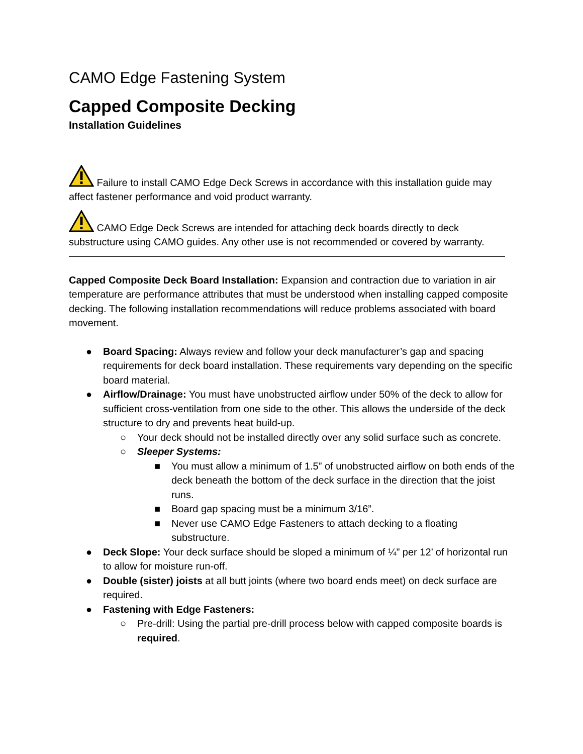CAMO Edge Fastening System
Capped Composite Decking
Installation Guidelines
Failure to install CAMO Edge Deck Screws in accordance with this installation guide may affect fastener performance and void product warranty.
CAMO Edge Deck Screws are intended for attaching deck boards directly to deck substructure using CAMO guides. Any other use is not recommended or covered by warranty.
Capped Composite Deck Board Installation: Expansion and contraction due to variation in air temperature are performance attributes that must be understood when installing capped composite decking. The following installation recommendations will reduce problems associated with board movement.
● Board Spacing: Always review and follow your deck manufacturer’s gap and spacing requirements for deck board installation. These requirements vary depending on the specific board material.
● Airflow/Drainage: You must have unobstructed airflow under 50% of the deck to allow for sufficient cross-ventilation from one side to the other. This allows the underside of the deck structure to dry and prevents heat build-up.
○ Your deck should not be installed directly over any solid surface such as concrete.
○ Sleeper Systems:
■ You must allow a minimum of 1.5” of unobstructed airflow on both ends of the deck beneath the bottom of the deck surface in the direction that the joist runs.
■ Board gap spacing must be a minimum 3/16”.
■ Never use CAMO Edge Fasteners to attach decking to a floating substructure.
● Deck Slope: Your deck surface should be sloped a minimum of ¼” per 12’ of horizontal run to allow for moisture run-off.
● Double (sister) joists at all butt joints (where two board ends meet) on deck surface are required.
● Fastening with Edge Fasteners:
○ Pre-drill: Using the partial pre-drill process below with capped composite boards is required.